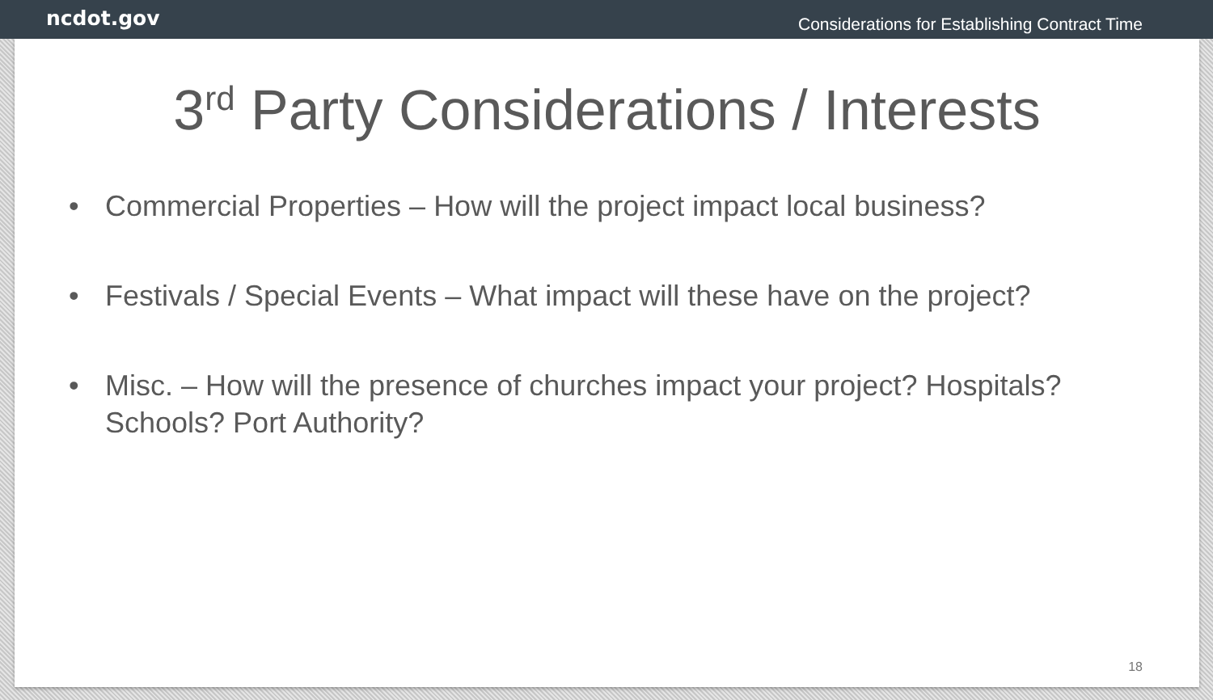ncdot.gov
Considerations for Establishing Contract Time
3<sup>rd</sup> Party Considerations / Interests
• Commercial Properties – How will the project impact local business?
• Festivals / Special Events – What impact will these have on the project?
• Misc. – How will the presence of churches impact your project? Hospitals? Schools? Port Authority?
18